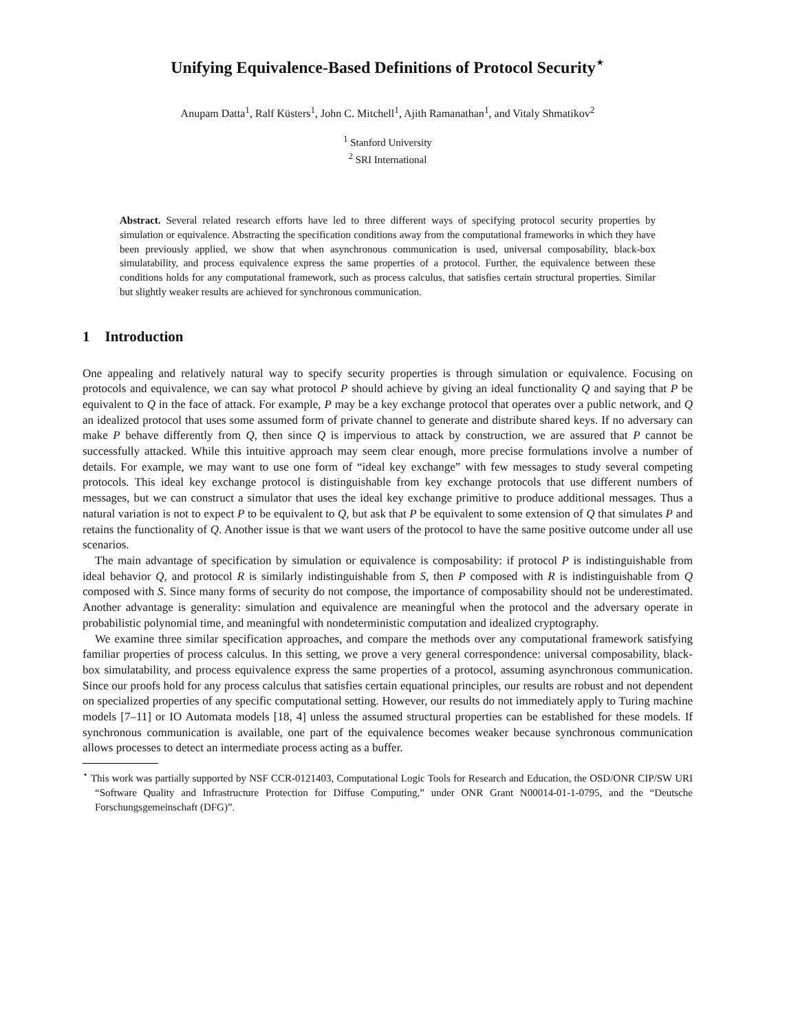Unifying Equivalence-Based Definitions of Protocol Security<sup>⋆</sup>
Anupam Datta<sup>1</sup>, Ralf Küsters<sup>1</sup>, John C. Mitchell<sup>1</sup>, Ajith Ramanathan<sup>1</sup>, and Vitaly Shmatikov<sup>2</sup>
<sup>1</sup> Stanford University
<sup>2</sup> SRI International
Abstract. Several related research efforts have led to three different ways of specifying protocol security properties by simulation or equivalence. Abstracting the specification conditions away from the computational frameworks in which they have been previously applied, we show that when asynchronous communication is used, universal composability, black-box simulatability, and process equivalence express the same properties of a protocol. Further, the equivalence between these conditions holds for any computational framework, such as process calculus, that satisfies certain structural properties. Similar but slightly weaker results are achieved for synchronous communication.
1 Introduction
One appealing and relatively natural way to specify security properties is through simulation or equivalence. Focusing on protocols and equivalence, we can say what protocol P should achieve by giving an ideal functionality Q and saying that P be equivalent to Q in the face of attack. For example, P may be a key exchange protocol that operates over a public network, and Q an idealized protocol that uses some assumed form of private channel to generate and distribute shared keys. If no adversary can make P behave differently from Q, then since Q is impervious to attack by construction, we are assured that P cannot be successfully attacked. While this intuitive approach may seem clear enough, more precise formulations involve a number of details. For example, we may want to use one form of “ideal key exchange” with few messages to study several competing protocols. This ideal key exchange protocol is distinguishable from key exchange protocols that use different numbers of messages, but we can construct a simulator that uses the ideal key exchange primitive to produce additional messages. Thus a natural variation is not to expect P to be equivalent to Q, but ask that P be equivalent to some extension of Q that simulates P and retains the functionality of Q. Another issue is that we want users of the protocol to have the same positive outcome under all use scenarios.
The main advantage of specification by simulation or equivalence is composability: if protocol P is indistinguishable from ideal behavior Q, and protocol R is similarly indistinguishable from S, then P composed with R is indistinguishable from Q composed with S. Since many forms of security do not compose, the importance of composability should not be underestimated. Another advantage is generality: simulation and equivalence are meaningful when the protocol and the adversary operate in probabilistic polynomial time, and meaningful with nondeterministic computation and idealized cryptography.
We examine three similar specification approaches, and compare the methods over any computational framework satisfying familiar properties of process calculus. In this setting, we prove a very general correspondence: universal composability, black-box simulatability, and process equivalence express the same properties of a protocol, assuming asynchronous communication. Since our proofs hold for any process calculus that satisfies certain equational principles, our results are robust and not dependent on specialized properties of any specific computational setting. However, our results do not immediately apply to Turing machine models [7–11] or IO Automata models [18, 4] unless the assumed structural properties can be established for these models. If synchronous communication is available, one part of the equivalence becomes weaker because synchronous communication allows processes to detect an intermediate process acting as a buffer.
<sup>⋆</sup> This work was partially supported by NSF CCR-0121403, Computational Logic Tools for Research and Education, the OSD/ONR CIP/SW URI “Software Quality and Infrastructure Protection for Diffuse Computing,” under ONR Grant N00014-01-1-0795, and the “Deutsche Forschungsgemeinschaft (DFG)”.